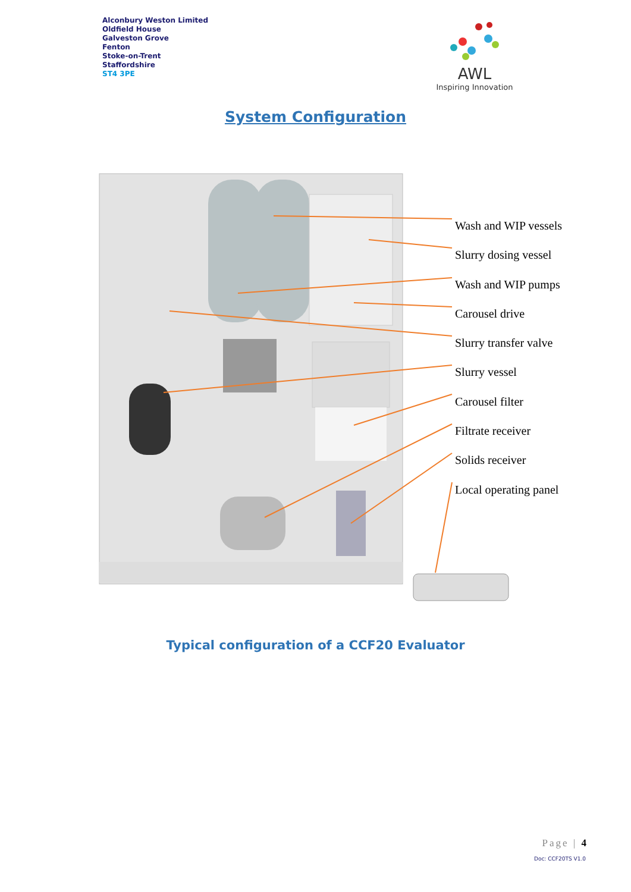Alconbury Weston Limited
Oldfield House
Galveston Grove
Fenton
Stoke-on-Trent
Staffordshire
ST4 3PE
AWL
Inspiring Innovation
System Configuration
Wash and WIP vessels
Slurry dosing vessel
Wash and WIP pumps
Carousel drive
Slurry transfer valve
Slurry vessel
Carousel filter
Filtrate receiver
Solids receiver
Local operating panel
Typical configuration of a CCF20 Evaluator
Page | 4
Doc: CCF20TS V1.0